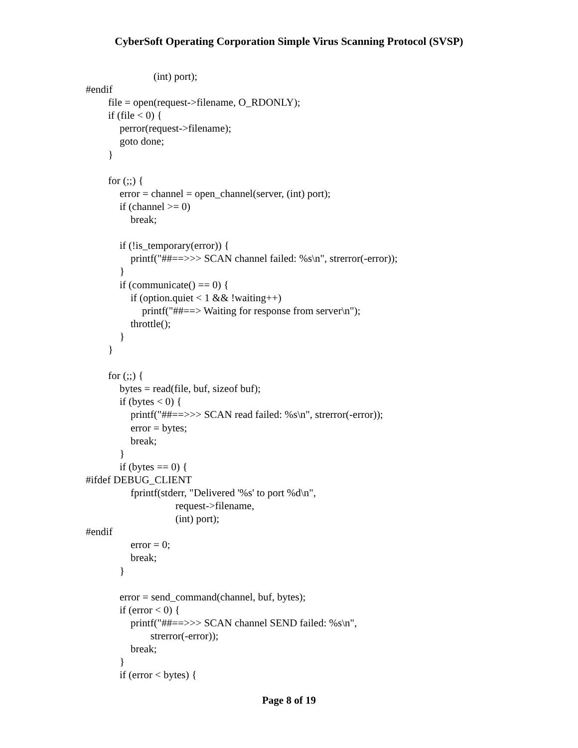CyberSoft Operating Corporation Simple Virus Scanning Protocol (SVSP)
(int) port);
#endif
file = open(request->filename, O_RDONLY);
if (file < 0) {
perror(request->filename);
goto done;
}
for (;;) {
error = channel = open_channel(server, (int) port);
if (channel >= 0)
break;
if (!is_temporary(error)) {
printf("##==>>> SCAN channel failed: %s\n", strerror(-error));
}
if (communicate() == 0) {
if (option.quiet < 1 && !waiting++)
printf("##==> Waiting for response from server\n");
throttle();
}
}
for (;;) {
bytes = read(file, buf, sizeof buf);
if (bytes < 0) {
printf("##==>>> SCAN read failed: %s\n", strerror(-error));
error = bytes;
break;
}
if (bytes == 0) {
#ifdef DEBUG_CLIENT
fprintf(stderr, "Delivered '%s' to port %d\n",
request->filename,
(int) port);
#endif
error = 0;
break;
}
error = send_command(channel, buf, bytes);
if (error < 0) {
printf("##==>>> SCAN channel SEND failed: %s\n",
strerror(-error));
break;
}
if (error < bytes) {
Page 8 of 19